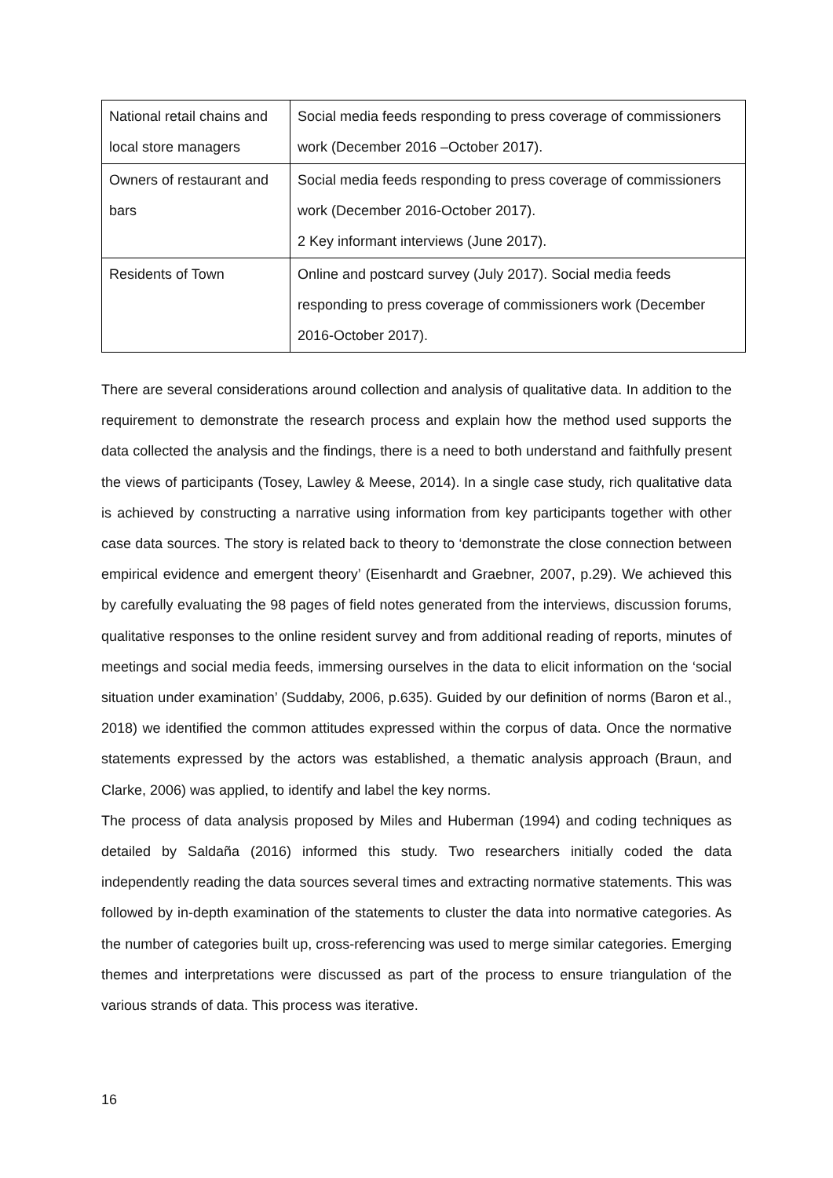| National retail chains and local store managers | Social media feeds responding to press coverage of commissioners work (December 2016 –October 2017). |
| Owners of restaurant and bars | Social media feeds responding to press coverage of commissioners work (December 2016-October 2017). 2 Key informant interviews (June 2017). |
| Residents of Town | Online and postcard survey (July 2017). Social media feeds responding to press coverage of commissioners work (December 2016-October 2017). |
There are several considerations around collection and analysis of qualitative data. In addition to the requirement to demonstrate the research process and explain how the method used supports the data collected the analysis and the findings, there is a need to both understand and faithfully present the views of participants (Tosey, Lawley & Meese, 2014). In a single case study, rich qualitative data is achieved by constructing a narrative using information from key participants together with other case data sources. The story is related back to theory to ‘demonstrate the close connection between empirical evidence and emergent theory’ (Eisenhardt and Graebner, 2007, p.29). We achieved this by carefully evaluating the 98 pages of field notes generated from the interviews, discussion forums, qualitative responses to the online resident survey and from additional reading of reports, minutes of meetings and social media feeds, immersing ourselves in the data to elicit information on the ‘social situation under examination’ (Suddaby, 2006, p.635). Guided by our definition of norms (Baron et al., 2018) we identified the common attitudes expressed within the corpus of data. Once the normative statements expressed by the actors was established, a thematic analysis approach (Braun, and Clarke, 2006) was applied, to identify and label the key norms.
The process of data analysis proposed by Miles and Huberman (1994) and coding techniques as detailed by Saldaña (2016) informed this study. Two researchers initially coded the data independently reading the data sources several times and extracting normative statements. This was followed by in-depth examination of the statements to cluster the data into normative categories. As the number of categories built up, cross-referencing was used to merge similar categories. Emerging themes and interpretations were discussed as part of the process to ensure triangulation of the various strands of data. This process was iterative.
16